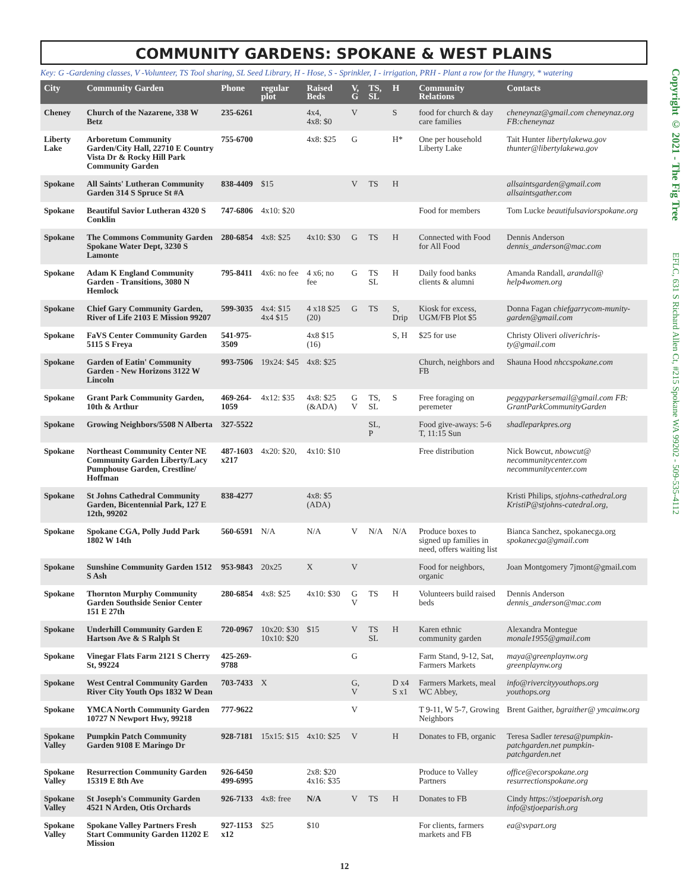Copyright © 2021 - The Fig Tree
EFLC, 631 S Richard Allen Ct, #215 Spokane WA 99202 - 509-535-4112
COMMUNITY GARDENS: SPOKANE & WEST PLAINS
Key: G -Gardening classes, V -Volunteer, TS Tool sharing, SL Seed Library, H - Hose, S - Sprinkler, I - irrigation, PRH - Plant a row for the Hungry, * watering
| City | Community Garden | Phone | regular plot | Raised Beds | V, G | TS, SL | H | Community Relations | Contacts |
| --- | --- | --- | --- | --- | --- | --- | --- | --- | --- |
| Cheney | Church of the Nazarene, 338 W Betz | 235-6261 | | 4x4, 4x8: $0 | V | | S | food for church & day care families | cheneynaz@gmail.com cheneynaz.org FB:cheneynaz |
| Liberty Lake | Arboretum Community Garden/City Hall, 22710 E Country Vista Dr & Rocky Hill Park Community Garden | 755-6700 | | 4x8: $25 | G | | H* | One per household Liberty Lake | Tait Hunter libertylakewa.gov thunter@libertylakewa.gov |
| Spokane | All Saints' Lutheran Community Garden 314 S Spruce St #A | 838-4409 | $15 | | V | TS | H | | allsaintsgarden@gmail.com allsaintsgather.com |
| Spokane | Beautiful Savior Lutheran 4320 S Conklin | 747-6806 | 4x10: $20 | | | | | Food for members | Tom Lucke beautifulsaviorspokane.org |
| Spokane | The Commons Community Garden Spokane Water Dept, 3230 S Lamonte | 280-6854 | 4x8: $25 | 4x10: $30 | G | TS | H | Connected with Food for All Food | Dennis Anderson dennis_anderson@mac.com |
| Spokane | Adam K England Community Garden - Transitions, 3080 N Hemlock | 795-8411 | 4x6: no fee | 4 x6; no fee | G | TS SL | H | Daily food banks clients & alumni | Amanda Randall, arandall@ help4women.org |
| Spokane | Chief Gary Community Garden, River of Life 2103 E Mission 99207 | 599-3035 | 4x4: $15 4x4 $15 | 4 x18 $25 (20) | G | TS | S, Drip | Kiosk for excess, UGM/FB Plot $5 | Donna Fagan chiefgarrycom-munity-garden@gmail.com |
| Spokane | FaVS Center Community Garden 5115 S Freya | 541-975-3509 | | 4x8 $15 (16) | | | S, H | $25 for use | Christy Oliveri oliverichris-ty@gmail.com |
| Spokane | Garden of Eatin' Community Garden - New Horizons 3122 W Lincoln | 993-7506 | 19x24: $45 | 4x8: $25 | | | | Church, neighbors and FB | Shauna Hood nhccspokane.com |
| Spokane | Grant Park Community Garden, 10th & Arthur | 469-264-1059 | 4x12: $35 | 4x8: $25 (&ADA) | G V | TS, SL | S | Free foraging on peremeter | peggyparkersemail@gmail.com FB: GrantParkCommunityGarden |
| Spokane | Growing Neighbors/5508 N Alberta | 327-5522 | | | | SL, P | | Food give-aways: 5-6 T, 11:15 Sun | shadleparkpres.org |
| Spokane | Northeast Community Center NE Community Garden Liberty/Lacy Pumphouse Garden, Crestline/ Hoffman | 487-1603 x217 | 4x20: $20, | 4x10: $10 | | | | Free distribution | Nick Bowcut, nbowcut@ necommunitycenter.com necommunitycenter.com |
| Spokane | St Johns Cathedral Community Garden, Bicentennial Park, 127 E 12th, 99202 | 838-4277 | | 4x8: $5 (ADA) | | | | | Kristi Philips, stjohns-cathedral.org KristiP@stjohns-catedral.org, |
| Spokane | Spokane CGA, Polly Judd Park 1802 W 14th | 560-6591 | N/A | N/A | V | N/A | N/A | Produce boxes to signed up families in need, offers waiting list | Bianca Sanchez, spokanecga.org spokanecga@gmail.com |
| Spokane | Sunshine Community Garden 1512 S Ash | 953-9843 | 20x25 | X | V | | | Food for neighbors, organic | Joan Montgomery 7jmont@gmail.com |
| Spokane | Thornton Murphy Community Garden Southside Senior Center 151 E 27th | 280-6854 | 4x8: $25 | 4x10: $30 | G V | TS | H | Volunteers build raised beds | Dennis Anderson dennis_anderson@mac.com |
| Spokane | Underhill Community Garden E Hartson Ave & S Ralph St | 720-0967 | 10x20: $30 10x10: $20 | $15 | V | TS SL | H | Karen ethnic community garden | Alexandra Montegue monale1955@gmail.com |
| Spokane | Vinegar Flats Farm 2121 S Cherry St, 99224 | 425-269-9788 | | | G | | | Farm Stand, 9-12, Sat, Farmers Markets | maya@greenplaynw.org greenplaynw.org |
| Spokane | West Central Community Garden River City Youth Ops 1832 W Dean | 703-7433 | X | | G, V | | D x4 S x1 | Farmers Markets, meal WC Abbey, | info@rivercityyouthops.org youthops.org |
| Spokane | YMCA North Community Garden 10727 N Newport Hwy, 99218 | 777-9622 | | | V | | | T 9-11, W 5-7, Growing Neighbors | Brent Gaither, bgraither@ ymcainw.org |
| Spokane Valley | Pumpkin Patch Community Garden 9108 E Maringo Dr | 928-7181 | 15x15: $15 | 4x10: $25 | V | | H | Donates to FB, organic | Teresa Sadler teresa@pumpkin-patchgarden.net pumpkin-patchgarden.net |
| Spokane Valley | Resurrection Community Garden 15319 E 8th Ave | 926-6450 499-6995 | | 2x8: $20 4x16: $35 | | | | Produce to Valley Partners | office@ecorspokane.org resurrectionspokane.org |
| Spokane Valley | St Joseph's Community Garden 4521 N Arden, Otis Orchards | 926-7133 | 4x8: free | N/A | V | TS | H | Donates to FB | Cindy https://stjoeparish.org info@stjoeparish.org |
| Spokane Valley | Spokane Valley Partners Fresh Start Community Garden 11202 E Mission | 927-1153 x12 | $25 | $10 | | | | For clients, farmers markets and FB | ea@svpart.org |
12